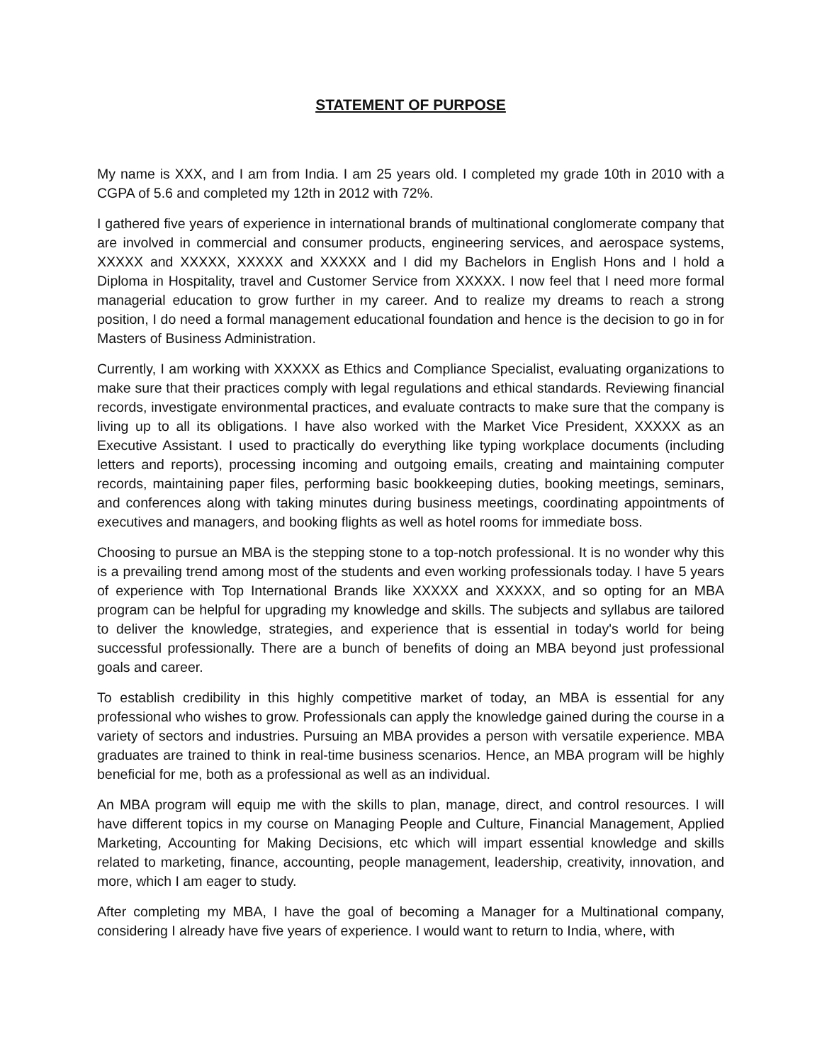STATEMENT OF PURPOSE
My name is XXX, and I am from India. I am 25 years old. I completed my grade 10th in 2010 with a CGPA of 5.6 and completed my 12th in 2012 with 72%.
I gathered five years of experience in international brands of multinational conglomerate company that are involved in commercial and consumer products, engineering services, and aerospace systems, XXXXX and XXXXX, XXXXX and XXXXX and I did my Bachelors in English Hons and I hold a Diploma in Hospitality, travel and Customer Service from XXXXX. I now feel that I need more formal managerial education to grow further in my career. And to realize my dreams to reach a strong position, I do need a formal management educational foundation and hence is the decision to go in for Masters of Business Administration.
Currently, I am working with XXXXX as Ethics and Compliance Specialist, evaluating organizations to make sure that their practices comply with legal regulations and ethical standards. Reviewing financial records, investigate environmental practices, and evaluate contracts to make sure that the company is living up to all its obligations. I have also worked with the Market Vice President, XXXXX as an Executive Assistant. I used to practically do everything like typing workplace documents (including letters and reports), processing incoming and outgoing emails, creating and maintaining computer records, maintaining paper files, performing basic bookkeeping duties, booking meetings, seminars, and conferences along with taking minutes during business meetings, coordinating appointments of executives and managers, and booking flights as well as hotel rooms for immediate boss.
Choosing to pursue an MBA is the stepping stone to a top-notch professional. It is no wonder why this is a prevailing trend among most of the students and even working professionals today. I have 5 years of experience with Top International Brands like XXXXX and XXXXX, and so opting for an MBA program can be helpful for upgrading my knowledge and skills. The subjects and syllabus are tailored to deliver the knowledge, strategies, and experience that is essential in today's world for being successful professionally. There are a bunch of benefits of doing an MBA beyond just professional goals and career.
To establish credibility in this highly competitive market of today, an MBA is essential for any professional who wishes to grow. Professionals can apply the knowledge gained during the course in a variety of sectors and industries. Pursuing an MBA provides a person with versatile experience. MBA graduates are trained to think in real-time business scenarios. Hence, an MBA program will be highly beneficial for me, both as a professional as well as an individual.
An MBA program will equip me with the skills to plan, manage, direct, and control resources. I will have different topics in my course on Managing People and Culture, Financial Management, Applied Marketing, Accounting for Making Decisions, etc which will impart essential knowledge and skills related to marketing, finance, accounting, people management, leadership, creativity, innovation, and more, which I am eager to study.
After completing my MBA, I have the goal of becoming a Manager for a Multinational company, considering I already have five years of experience. I would want to return to India, where, with